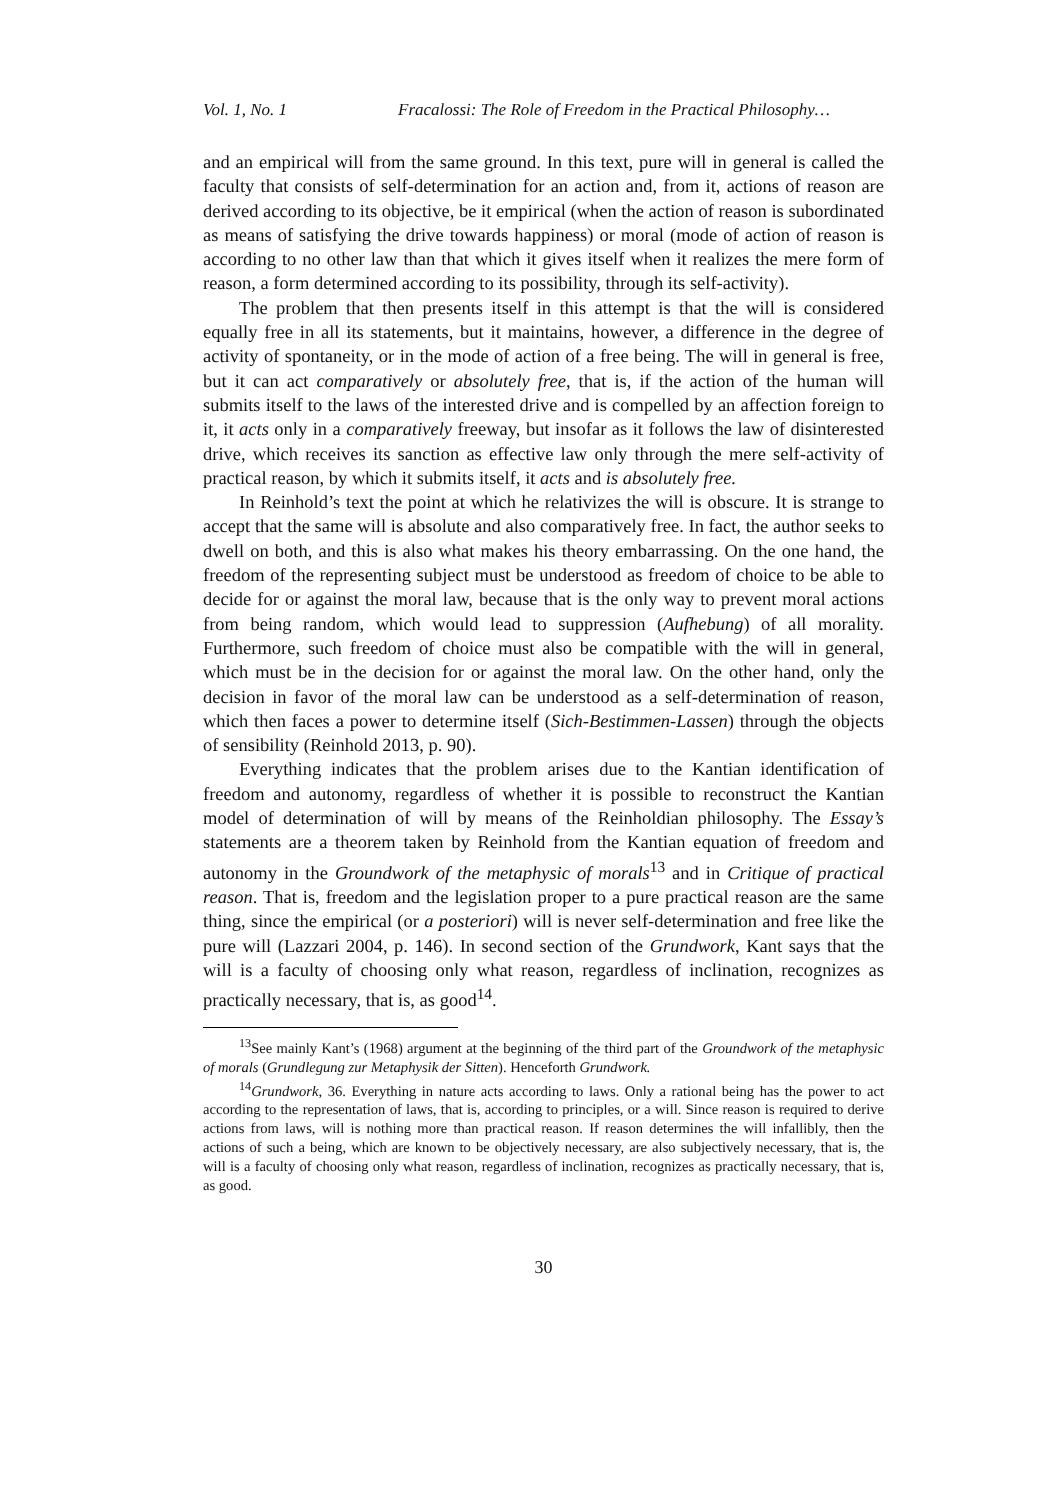Vol. 1, No. 1 Fracalossi: The Role of Freedom in the Practical Philosophy…
and an empirical will from the same ground. In this text, pure will in general is called the faculty that consists of self-determination for an action and, from it, actions of reason are derived according to its objective, be it empirical (when the action of reason is subordinated as means of satisfying the drive towards happiness) or moral (mode of action of reason is according to no other law than that which it gives itself when it realizes the mere form of reason, a form determined according to its possibility, through its self-activity).
The problem that then presents itself in this attempt is that the will is considered equally free in all its statements, but it maintains, however, a difference in the degree of activity of spontaneity, or in the mode of action of a free being. The will in general is free, but it can act comparatively or absolutely free, that is, if the action of the human will submits itself to the laws of the interested drive and is compelled by an affection foreign to it, it acts only in a comparatively freeway, but insofar as it follows the law of disinterested drive, which receives its sanction as effective law only through the mere self-activity of practical reason, by which it submits itself, it acts and is absolutely free.
In Reinhold’s text the point at which he relativizes the will is obscure. It is strange to accept that the same will is absolute and also comparatively free. In fact, the author seeks to dwell on both, and this is also what makes his theory embarrassing. On the one hand, the freedom of the representing subject must be understood as freedom of choice to be able to decide for or against the moral law, because that is the only way to prevent moral actions from being random, which would lead to suppression (Aufhebung) of all morality. Furthermore, such freedom of choice must also be compatible with the will in general, which must be in the decision for or against the moral law. On the other hand, only the decision in favor of the moral law can be understood as a self-determination of reason, which then faces a power to determine itself (Sich-Bestimmen-Lassen) through the objects of sensibility (Reinhold 2013, p. 90).
Everything indicates that the problem arises due to the Kantian identification of freedom and autonomy, regardless of whether it is possible to reconstruct the Kantian model of determination of will by means of the Reinholdian philosophy. The Essay’s statements are a theorem taken by Reinhold from the Kantian equation of freedom and autonomy in the Groundwork of the metaphysic of morals<sup>13</sup> and in Critique of practical reason. That is, freedom and the legislation proper to a pure practical reason are the same thing, since the empirical (or a posteriori) will is never self-determination and free like the pure will (Lazzari 2004, p. 146). In second section of the Grundwork, Kant says that the will is a faculty of choosing only what reason, regardless of inclination, recognizes as practically necessary, that is, as good<sup>14</sup>.
<sup>13</sup> See mainly Kant’s (1968) argument at the beginning of the third part of the Groundwork of the metaphysic of morals (Grundlegung zur Metaphysik der Sitten). Henceforth Grundwork.
<sup>14</sup> Grundwork, 36. Everything in nature acts according to laws. Only a rational being has the power to act according to the representation of laws, that is, according to principles, or a will. Since reason is required to derive actions from laws, will is nothing more than practical reason. If reason determines the will infallibly, then the actions of such a being, which are known to be objectively necessary, are also subjectively necessary, that is, the will is a faculty of choosing only what reason, regardless of inclination, recognizes as practically necessary, that is, as good.
30